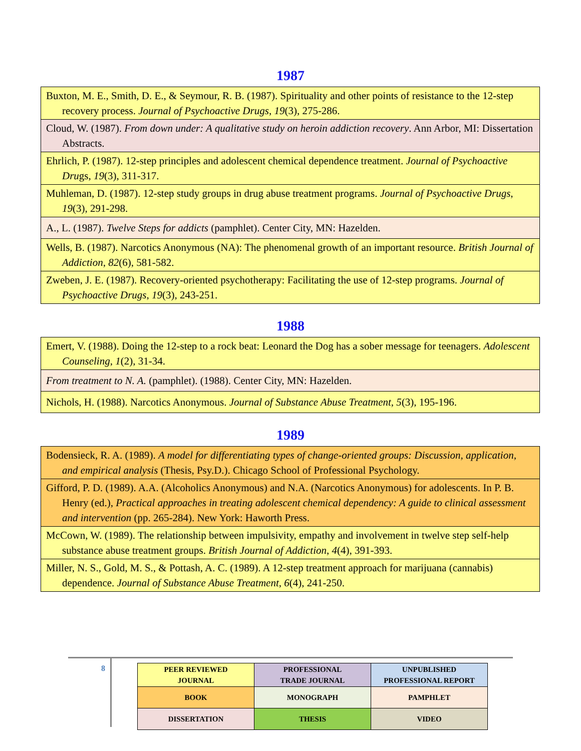1987
| Buxton, M. E., Smith, D. E., & Seymour, R. B. (1987). Spirituality and other points of resistance to the 12-step recovery process. Journal of Psychoactive Drugs , 19 (3), 275-286. |
| Cloud, W. (1987). From down under: A qualitative study on heroin addiction recovery . Ann Arbor, MI: Dissertation Abstracts. |
| Ehrlich, P. (1987). 12-step principles and adolescent chemical dependence treatment. Journal of Psychoactive Dru gs, 19 (3), 311-317. |
| Muhleman, D. (1987). 12-step study groups in drug abuse treatment programs. Journal of Psychoactive Drugs , 19 (3), 291-298. |
| A., L. (1987). Twelve Steps for addicts (pamphlet). Center City, MN: Hazelden. |
| Wells, B. (1987). Narcotics Anonymous (NA): The phenomenal growth of an important resource. British Journal of Addiction , 82 (6), 581-582. |
| Zweben, J. E. (1987). Recovery-oriented psychotherapy: Facilitating the use of 12-step programs. Journal of Psychoactive Drugs , 19 (3), 243-251. |
1988
| Emert, V. (1988). Doing the 12-step to a rock beat: Leonard the Dog has a sober message for teenagers. Adolescent Counseling , 1 (2), 31-34. |
| From treatment to N. A. (pamphlet). (1988). Center City, MN: Hazelden. |
| Nichols, H. (1988). Narcotics Anonymous. Journal of Substance Abuse Treatment, 5 (3), 195-196. |
1989
| Bodensieck, R. A. (1989). A model for differentiating types of change-oriented groups: Discussion, application, and empirical analysis (Thesis, Psy.D.). Chicago School of Professional Psychology. |
| Gifford, P. D. (1989). A.A. (Alcoholics Anonymous) and N.A. (Narcotics Anonymous) for adolescents. In P. B. Henry (ed.), Practical approaches in treating adolescent chemical dependency: A guide to clinical assessment and intervention (pp. 265-284). New York: Haworth Press. |
| McCown, W. (1989). The relationship between impulsivity, empathy and involvement in twelve step self-help substance abuse treatment groups. British Journal of Addiction , 4 (4), 391-393. |
| Miller, N. S., Gold, M. S., & Pottash, A. C. (1989). A 12-step treatment approach for marijuana (cannabis) dependence. Journal of Substance Abuse Treatment , 6 (4), 241-250. |
8
| PEER REVIEWED JOURNAL | PROFESSIONAL TRADE JOURNAL | UNPUBLISHED PROFESSIONAL REPORT |
| BOOK | MONOGRAPH | PAMPHLET |
| DISSERTATION | THESIS | VIDEO |